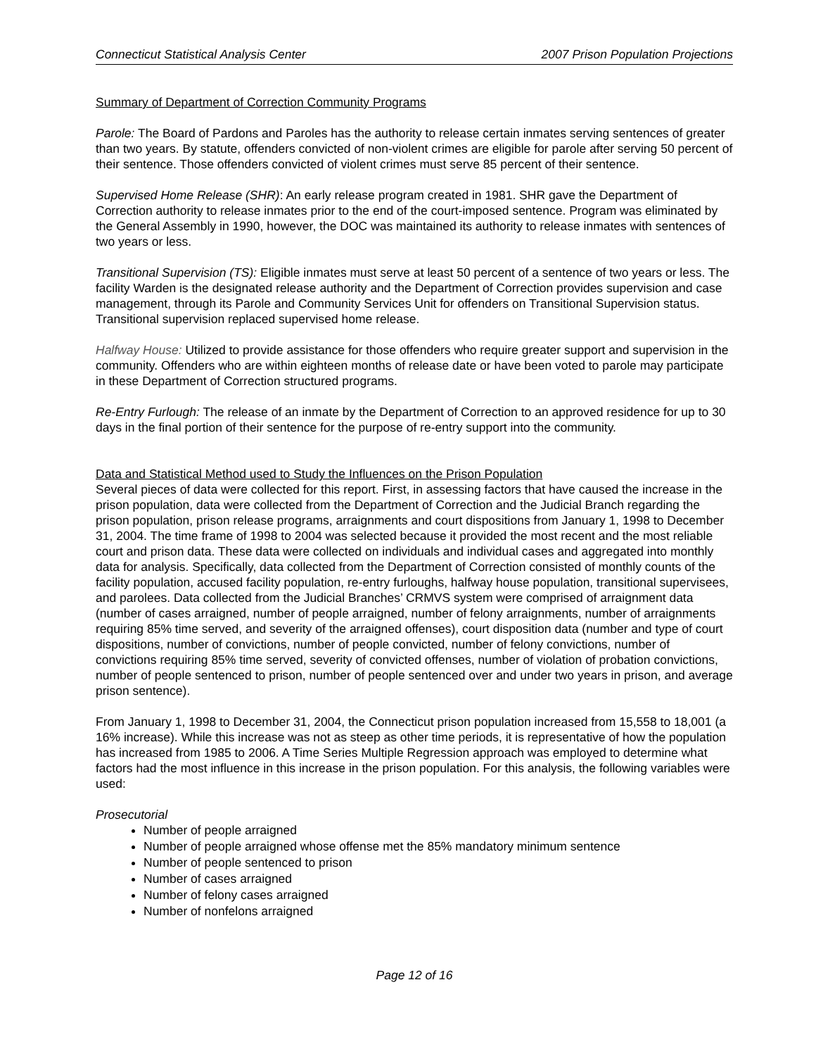Connecticut Statistical Analysis Center 2007 Prison Population Projections
Summary of Department of Correction Community Programs
Parole: The Board of Pardons and Paroles has the authority to release certain inmates serving sentences of greater than two years. By statute, offenders convicted of non-violent crimes are eligible for parole after serving 50 percent of their sentence. Those offenders convicted of violent crimes must serve 85 percent of their sentence.
Supervised Home Release (SHR): An early release program created in 1981. SHR gave the Department of Correction authority to release inmates prior to the end of the court-imposed sentence. Program was eliminated by the General Assembly in 1990, however, the DOC was maintained its authority to release inmates with sentences of two years or less.
Transitional Supervision (TS): Eligible inmates must serve at least 50 percent of a sentence of two years or less. The facility Warden is the designated release authority and the Department of Correction provides supervision and case management, through its Parole and Community Services Unit for offenders on Transitional Supervision status. Transitional supervision replaced supervised home release.
Halfway House: Utilized to provide assistance for those offenders who require greater support and supervision in the community. Offenders who are within eighteen months of release date or have been voted to parole may participate in these Department of Correction structured programs.
Re-Entry Furlough: The release of an inmate by the Department of Correction to an approved residence for up to 30 days in the final portion of their sentence for the purpose of re-entry support into the community.
Data and Statistical Method used to Study the Influences on the Prison Population
Several pieces of data were collected for this report. First, in assessing factors that have caused the increase in the prison population, data were collected from the Department of Correction and the Judicial Branch regarding the prison population, prison release programs, arraignments and court dispositions from January 1, 1998 to December 31, 2004. The time frame of 1998 to 2004 was selected because it provided the most recent and the most reliable court and prison data. These data were collected on individuals and individual cases and aggregated into monthly data for analysis. Specifically, data collected from the Department of Correction consisted of monthly counts of the facility population, accused facility population, re-entry furloughs, halfway house population, transitional supervisees, and parolees. Data collected from the Judicial Branches’ CRMVS system were comprised of arraignment data (number of cases arraigned, number of people arraigned, number of felony arraignments, number of arraignments requiring 85% time served, and severity of the arraigned offenses), court disposition data (number and type of court dispositions, number of convictions, number of people convicted, number of felony convictions, number of convictions requiring 85% time served, severity of convicted offenses, number of violation of probation convictions, number of people sentenced to prison, number of people sentenced over and under two years in prison, and average prison sentence).
From January 1, 1998 to December 31, 2004, the Connecticut prison population increased from 15,558 to 18,001 (a 16% increase). While this increase was not as steep as other time periods, it is representative of how the population has increased from 1985 to 2006. A Time Series Multiple Regression approach was employed to determine what factors had the most influence in this increase in the prison population. For this analysis, the following variables were used:
Prosecutorial
Number of people arraigned
Number of people arraigned whose offense met the 85% mandatory minimum sentence
Number of people sentenced to prison
Number of cases arraigned
Number of felony cases arraigned
Number of nonfelons arraigned
Page 12 of 16